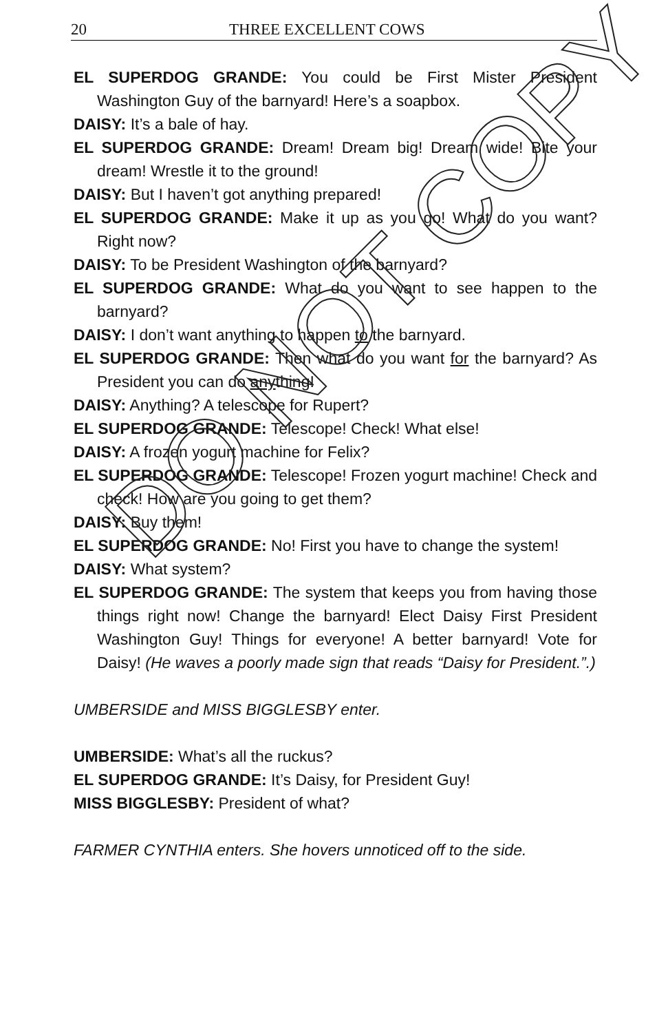20 THREE EXCELLENT COWS
EL SUPERDOG GRANDE: You could be First Mister President Washington Guy of the barnyard! Here’s a soapbox.
DAISY: It’s a bale of hay.
EL SUPERDOG GRANDE: Dream! Dream big! Dream wide! Bite your dream! Wrestle it to the ground!
DAISY: But I haven’t got anything prepared!
EL SUPERDOG GRANDE: Make it up as you go! What do you want? Right now?
DAISY: To be President Washington of the barnyard?
EL SUPERDOG GRANDE: What do you want to see happen to the barnyard?
DAISY: I don’t want anything to happen to the barnyard.
EL SUPERDOG GRANDE: Then what do you want for the barnyard? As President you can do anything!
DAISY: Anything? A telescope for Rupert?
EL SUPERDOG GRANDE: Telescope! Check! What else!
DAISY: A frozen yogurt machine for Felix?
EL SUPERDOG GRANDE: Telescope! Frozen yogurt machine! Check and check! How are you going to get them?
DAISY: Buy them!
EL SUPERDOG GRANDE: No! First you have to change the system!
DAISY: What system?
EL SUPERDOG GRANDE: The system that keeps you from having those things right now! Change the barnyard! Elect Daisy First President Washington Guy! Things for everyone! A better barnyard! Vote for Daisy! (He waves a poorly made sign that reads “Daisy for President.”.)
UMBERSIDE and MISS BIGGLESBY enter.
UMBERSIDE: What’s all the ruckus?
EL SUPERDOG GRANDE: It’s Daisy, for President Guy!
MISS BIGGLESBY: President of what?
FARMER CYNTHIA enters. She hovers unnoticed off to the side.
DO NOT COPY